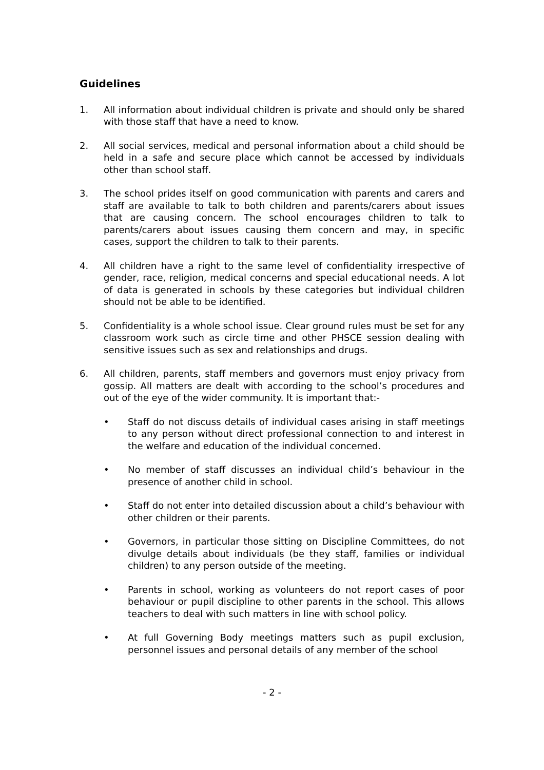Guidelines
1. All information about individual children is private and should only be shared with those staff that have a need to know.
2. All social services, medical and personal information about a child should be held in a safe and secure place which cannot be accessed by individuals other than school staff.
3. The school prides itself on good communication with parents and carers and staff are available to talk to both children and parents/carers about issues that are causing concern. The school encourages children to talk to parents/carers about issues causing them concern and may, in specific cases, support the children to talk to their parents.
4. All children have a right to the same level of confidentiality irrespective of gender, race, religion, medical concerns and special educational needs. A lot of data is generated in schools by these categories but individual children should not be able to be identified.
5. Confidentiality is a whole school issue. Clear ground rules must be set for any classroom work such as circle time and other PHSCE session dealing with sensitive issues such as sex and relationships and drugs.
6. All children, parents, staff members and governors must enjoy privacy from gossip. All matters are dealt with according to the school’s procedures and out of the eye of the wider community. It is important that:-
• Staff do not discuss details of individual cases arising in staff meetings to any person without direct professional connection to and interest in the welfare and education of the individual concerned.
• No member of staff discusses an individual child’s behaviour in the presence of another child in school.
• Staff do not enter into detailed discussion about a child’s behaviour with other children or their parents.
• Governors, in particular those sitting on Discipline Committees, do not divulge details about individuals (be they staff, families or individual children) to any person outside of the meeting.
• Parents in school, working as volunteers do not report cases of poor behaviour or pupil discipline to other parents in the school. This allows teachers to deal with such matters in line with school policy.
• At full Governing Body meetings matters such as pupil exclusion, personnel issues and personal details of any member of the school
- 2 -